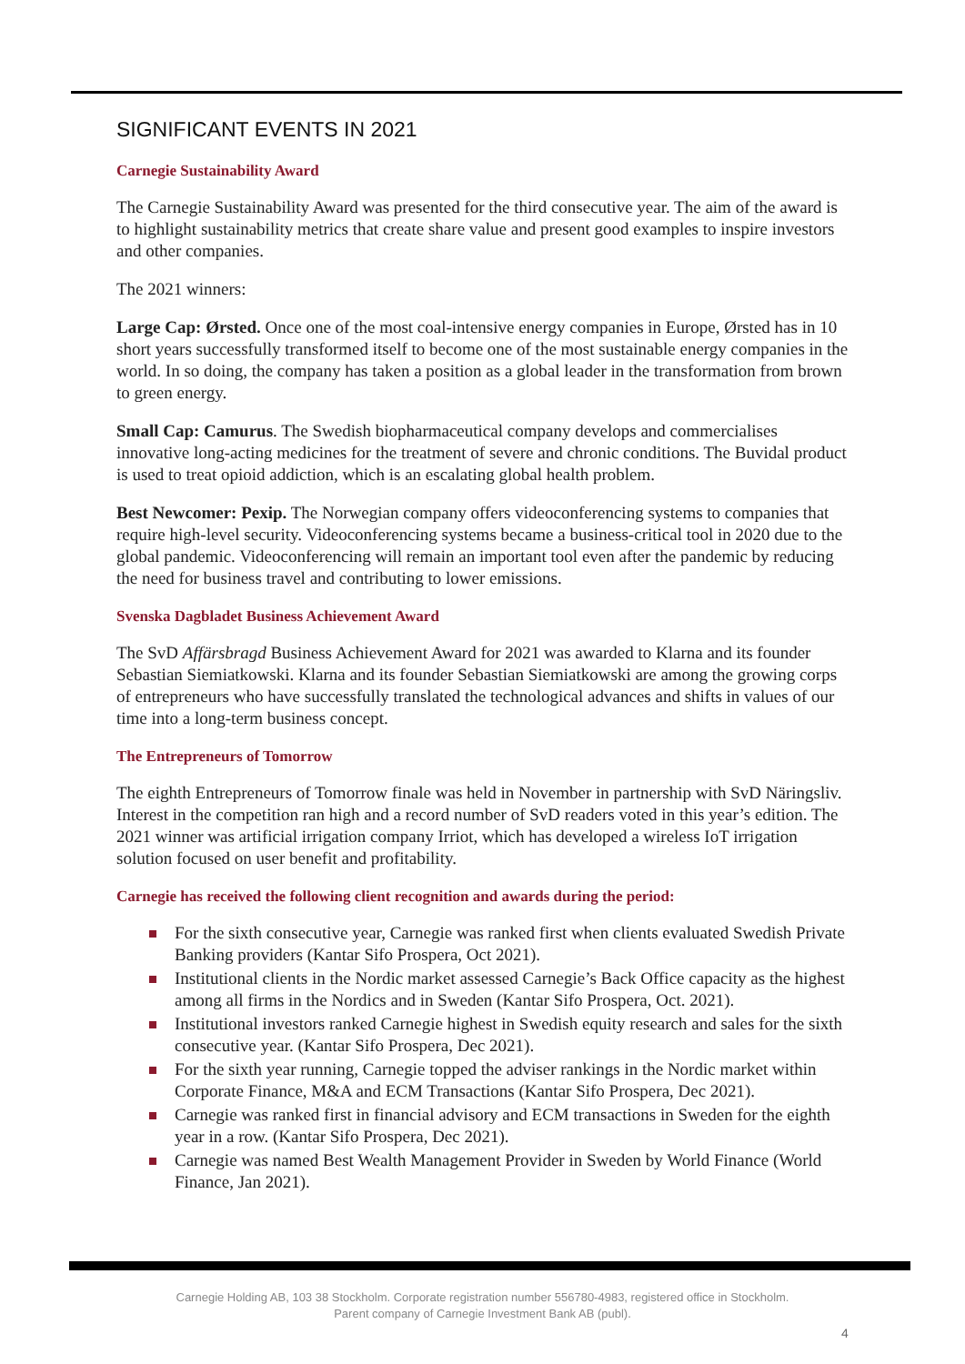SIGNIFICANT EVENTS IN 2021
Carnegie Sustainability Award
The Carnegie Sustainability Award was presented for the third consecutive year. The aim of the award is to highlight sustainability metrics that create share value and present good examples to inspire investors and other companies.
The 2021 winners:
Large Cap: Ørsted. Once one of the most coal-intensive energy companies in Europe, Ørsted has in 10 short years successfully transformed itself to become one of the most sustainable energy companies in the world. In so doing, the company has taken a position as a global leader in the transformation from brown to green energy.
Small Cap: Camurus. The Swedish biopharmaceutical company develops and commercialises innovative long-acting medicines for the treatment of severe and chronic conditions. The Buvidal product is used to treat opioid addiction, which is an escalating global health problem.
Best Newcomer: Pexip. The Norwegian company offers videoconferencing systems to companies that require high-level security. Videoconferencing systems became a business-critical tool in 2020 due to the global pandemic. Videoconferencing will remain an important tool even after the pandemic by reducing the need for business travel and contributing to lower emissions.
Svenska Dagbladet Business Achievement Award
The SvD Affärsbragd Business Achievement Award for 2021 was awarded to Klarna and its founder Sebastian Siemiatkowski. Klarna and its founder Sebastian Siemiatkowski are among the growing corps of entrepreneurs who have successfully translated the technological advances and shifts in values of our time into a long-term business concept.
The Entrepreneurs of Tomorrow
The eighth Entrepreneurs of Tomorrow finale was held in November in partnership with SvD Näringsliv. Interest in the competition ran high and a record number of SvD readers voted in this year’s edition. The 2021 winner was artificial irrigation company Irriot, which has developed a wireless IoT irrigation solution focused on user benefit and profitability.
Carnegie has received the following client recognition and awards during the period:
For the sixth consecutive year, Carnegie was ranked first when clients evaluated Swedish Private Banking providers (Kantar Sifo Prospera, Oct 2021).
Institutional clients in the Nordic market assessed Carnegie’s Back Office capacity as the highest among all firms in the Nordics and in Sweden (Kantar Sifo Prospera, Oct. 2021).
Institutional investors ranked Carnegie highest in Swedish equity research and sales for the sixth consecutive year. (Kantar Sifo Prospera, Dec 2021).
For the sixth year running, Carnegie topped the adviser rankings in the Nordic market within Corporate Finance, M&A and ECM Transactions (Kantar Sifo Prospera, Dec 2021).
Carnegie was ranked first in financial advisory and ECM transactions in Sweden for the eighth year in a row. (Kantar Sifo Prospera, Dec 2021).
Carnegie was named Best Wealth Management Provider in Sweden by World Finance (World Finance, Jan 2021).
Carnegie Holding AB, 103 38 Stockholm. Corporate registration number 556780-4983, registered office in Stockholm.
Parent company of Carnegie Investment Bank AB (publ).
4